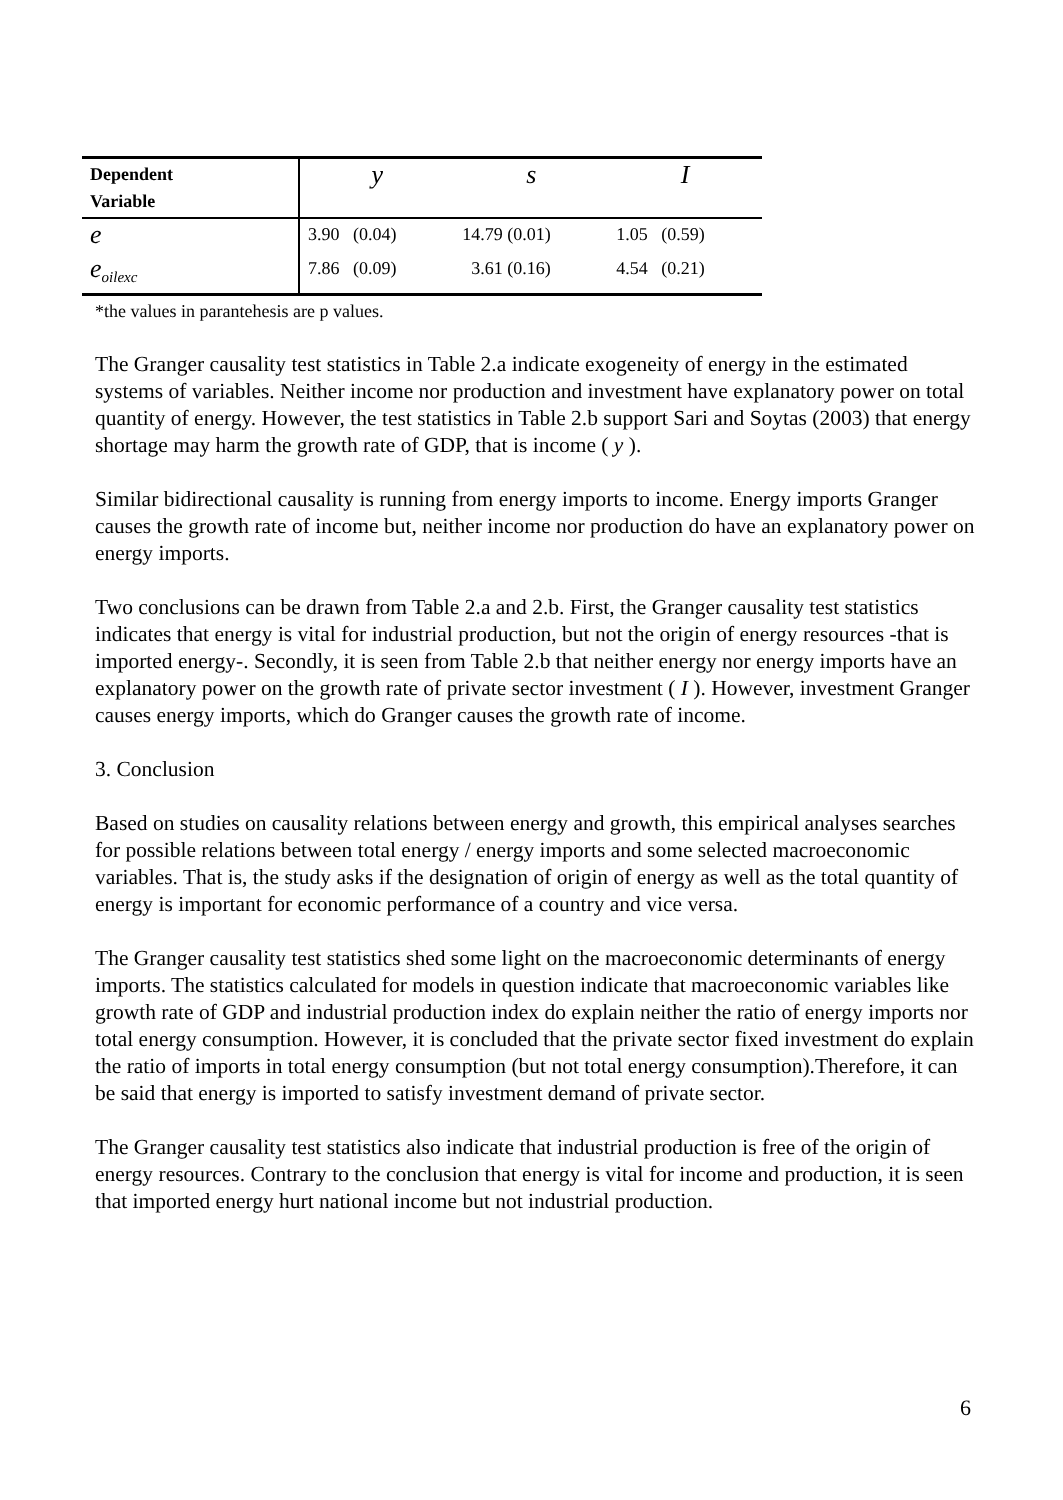| Dependent Variable | y | s | I |
| --- | --- | --- | --- |
| e | 3.90 (0.04) | 14.79 (0.01) | 1.05 (0.59) |
| e<sub>oilexc</sub> | 7.86 (0.09) | 3.61 (0.16) | 4.54 (0.21) |
*the values in parantehesis are p values.
The Granger causality test statistics in Table 2.a indicate exogeneity of energy in the estimated systems of variables. Neither income nor production and investment have explanatory power on total quantity of energy. However, the test statistics in Table 2.b support Sari and Soytas (2003) that energy shortage may harm the growth rate of GDP, that is income ( y ).
Similar bidirectional causality is running from energy imports to income. Energy imports Granger causes the growth rate of income but, neither income nor production do have an explanatory power on energy imports.
Two conclusions can be drawn from Table 2.a and 2.b. First, the Granger causality test statistics indicates that energy is vital for industrial production, but not the origin of energy resources -that is imported energy-. Secondly, it is seen from Table 2.b that neither energy nor energy imports have an explanatory power on the growth rate of private sector investment ( I ). However, investment Granger causes energy imports, which do Granger causes the growth rate of income.
3. Conclusion
Based on studies on causality relations between energy and growth, this empirical analyses searches for possible relations between total energy / energy imports and some selected macroeconomic variables. That is, the study asks if the designation of origin of energy as well as the total quantity of energy is important for economic performance of a country and vice versa.
The Granger causality test statistics shed some light on the macroeconomic determinants of energy imports. The statistics calculated for models in question indicate that macroeconomic variables like growth rate of GDP and industrial production index do explain neither the ratio of energy imports nor total energy consumption. However, it is concluded that the private sector fixed investment do explain the ratio of imports in total energy consumption (but not total energy consumption).Therefore, it can be said that energy is imported to satisfy investment demand of private sector.
The Granger causality test statistics also indicate that industrial production is free of the origin of energy resources. Contrary to the conclusion that energy is vital for income and production, it is seen that imported energy hurt national income but not industrial production.
6